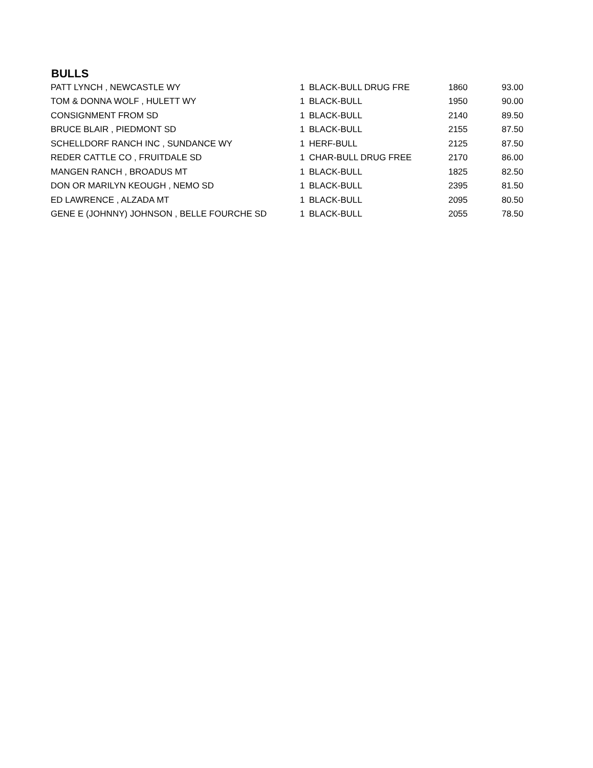BULLS
| PATT LYNCH , NEWCASTLE WY | 1 | BLACK-BULL DRUG FRE | 1860 | 93.00 |
| TOM & DONNA WOLF , HULETT WY | 1 | BLACK-BULL | 1950 | 90.00 |
| CONSIGNMENT FROM SD | 1 | BLACK-BULL | 2140 | 89.50 |
| BRUCE BLAIR , PIEDMONT SD | 1 | BLACK-BULL | 2155 | 87.50 |
| SCHELLDORF RANCH INC , SUNDANCE WY | 1 | HERF-BULL | 2125 | 87.50 |
| REDER CATTLE CO , FRUITDALE SD | 1 | CHAR-BULL DRUG FREE | 2170 | 86.00 |
| MANGEN RANCH , BROADUS MT | 1 | BLACK-BULL | 1825 | 82.50 |
| DON OR MARILYN KEOUGH , NEMO SD | 1 | BLACK-BULL | 2395 | 81.50 |
| ED LAWRENCE , ALZADA MT | 1 | BLACK-BULL | 2095 | 80.50 |
| GENE E (JOHNNY) JOHNSON , BELLE FOURCHE SD | 1 | BLACK-BULL | 2055 | 78.50 |